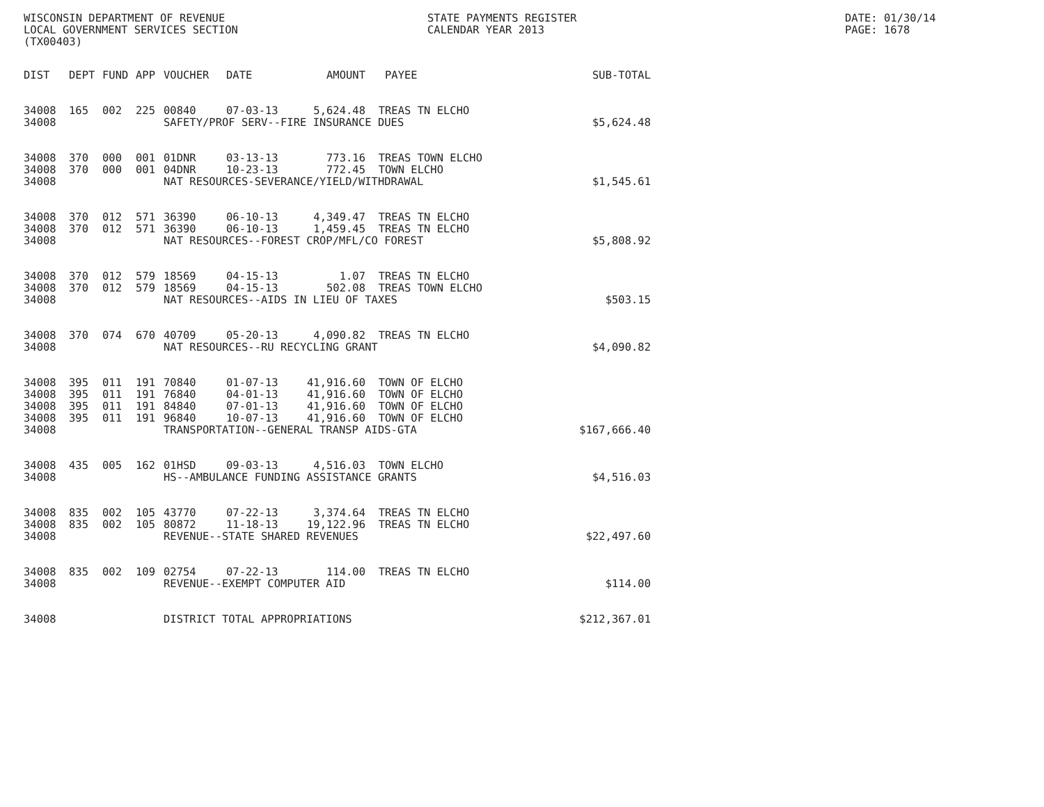WISCONSIN DEPARTMENT OF REVENUE STATE PAYMENTS REGISTER DATE: 01/30/14
LOCAL GOVERNMENT SERVICES SECTION CALENDAR YEAR 2013 PAGE: 1678
(TX00403)
| DIST | DEPT | FUND | APP | VOUCHER | DATE | AMOUNT | PAYEE | SUB-TOTAL |
| --- | --- | --- | --- | --- | --- | --- | --- | --- |
| 34008 | 165 | 002 | 225 | 00840 | 07-03-13 | 5,624.48 | TREAS TN ELCHO | |
| 34008 | | | | SAFETY/PROF SERV--FIRE INSURANCE DUES | | | | $5,624.48 |
| 34008 | 370 | 000 | 001 | 01DNR | 03-13-13 | 773.16 | TREAS TOWN ELCHO | |
| 34008 | 370 | 000 | 001 | 04DNR | 10-23-13 | 772.45 | TOWN ELCHO | |
| 34008 | | | | NAT RESOURCES-SEVERANCE/YIELD/WITHDRAWAL | | | | $1,545.61 |
| 34008 | 370 | 012 | 571 | 36390 | 06-10-13 | 4,349.47 | TREAS TN ELCHO | |
| 34008 | 370 | 012 | 571 | 36390 | 06-10-13 | 1,459.45 | TREAS TN ELCHO | |
| 34008 | | | | NAT RESOURCES--FOREST CROP/MFL/CO FOREST | | | | $5,808.92 |
| 34008 | 370 | 012 | 579 | 18569 | 04-15-13 | 1.07 | TREAS TN ELCHO | |
| 34008 | 370 | 012 | 579 | 18569 | 04-15-13 | 502.08 | TREAS TOWN ELCHO | |
| 34008 | | | | NAT RESOURCES--AIDS IN LIEU OF TAXES | | | | $503.15 |
| 34008 | 370 | 074 | 670 | 40709 | 05-20-13 | 4,090.82 | TREAS TN ELCHO | |
| 34008 | | | | NAT RESOURCES--RU RECYCLING GRANT | | | | $4,090.82 |
| 34008 | 395 | 011 | 191 | 70840 | 01-07-13 | 41,916.60 | TOWN OF ELCHO | |
| 34008 | 395 | 011 | 191 | 76840 | 04-01-13 | 41,916.60 | TOWN OF ELCHO | |
| 34008 | 395 | 011 | 191 | 84840 | 07-01-13 | 41,916.60 | TOWN OF ELCHO | |
| 34008 | 395 | 011 | 191 | 96840 | 10-07-13 | 41,916.60 | TOWN OF ELCHO | |
| 34008 | | | | TRANSPORTATION--GENERAL TRANSP AIDS-GTA | | | | $167,666.40 |
| 34008 | 435 | 005 | 162 | 01HSD | 09-03-13 | 4,516.03 | TOWN ELCHO | |
| 34008 | | | | HS--AMBULANCE FUNDING ASSISTANCE GRANTS | | | | $4,516.03 |
| 34008 | 835 | 002 | 105 | 43770 | 07-22-13 | 3,374.64 | TREAS TN ELCHO | |
| 34008 | 835 | 002 | 105 | 80872 | 11-18-13 | 19,122.96 | TREAS TN ELCHO | |
| 34008 | | | | REVENUE--STATE SHARED REVENUES | | | | $22,497.60 |
| 34008 | 835 | 002 | 109 | 02754 | 07-22-13 | 114.00 | TREAS TN ELCHO | |
| 34008 | | | | REVENUE--EXEMPT COMPUTER AID | | | | $114.00 |
| 34008 | | | | DISTRICT TOTAL APPROPRIATIONS | | | | $212,367.01 |